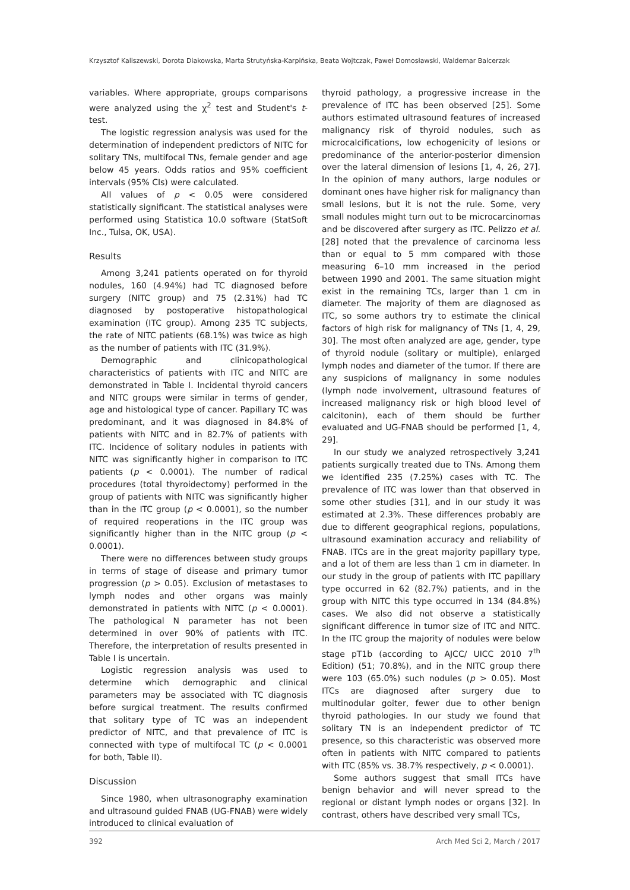Krzysztof Kaliszewski, Dorota Diakowska, Marta Strutyńska-Karpińska, Beata Wojtczak, Paweł Domosławski, Waldemar Balcerzak
variables. Where appropriate, groups comparisons were analyzed using the χ<sup>2</sup> test and Student's t-test.
The logistic regression analysis was used for the determination of independent predictors of NITC for solitary TNs, multifocal TNs, female gender and age below 45 years. Odds ratios and 95% coefficient intervals (95% CIs) were calculated.
All values of p < 0.05 were considered statistically significant. The statistical analyses were performed using Statistica 10.0 software (StatSoft Inc., Tulsa, OK, USA).
Results
Among 3,241 patients operated on for thyroid nodules, 160 (4.94%) had TC diagnosed before surgery (NITC group) and 75 (2.31%) had TC diagnosed by postoperative histopathological examination (ITC group). Among 235 TC subjects, the rate of NITC patients (68.1%) was twice as high as the number of patients with ITC (31.9%).
Demographic and clinicopathological characteristics of patients with ITC and NITC are demonstrated in Table I. Incidental thyroid cancers and NITC groups were similar in terms of gender, age and histological type of cancer. Papillary TC was predominant, and it was diagnosed in 84.8% of patients with NITC and in 82.7% of patients with ITC. Incidence of solitary nodules in patients with NITC was significantly higher in comparison to ITC patients (p < 0.0001). The number of radical procedures (total thyroidectomy) performed in the group of patients with NITC was significantly higher than in the ITC group (p < 0.0001), so the number of required reoperations in the ITC group was significantly higher than in the NITC group (p < 0.0001).
There were no differences between study groups in terms of stage of disease and primary tumor progression (p > 0.05). Exclusion of metastases to lymph nodes and other organs was mainly demonstrated in patients with NITC (p < 0.0001). The pathological N parameter has not been determined in over 90% of patients with ITC. Therefore, the interpretation of results presented in Table I is uncertain.
Logistic regression analysis was used to determine which demographic and clinical parameters may be associated with TC diagnosis before surgical treatment. The results confirmed that solitary type of TC was an independent predictor of NITC, and that prevalence of ITC is connected with type of multifocal TC (p < 0.0001 for both, Table II).
Discussion
Since 1980, when ultrasonography examination and ultrasound guided FNAB (UG-FNAB) were widely introduced to clinical evaluation of
thyroid pathology, a progressive increase in the prevalence of ITC has been observed [25]. Some authors estimated ultrasound features of increased malignancy risk of thyroid nodules, such as microcalcifications, low echogenicity of lesions or predominance of the anterior-posterior dimension over the lateral dimension of lesions [1, 4, 26, 27]. In the opinion of many authors, large nodules or dominant ones have higher risk for malignancy than small lesions, but it is not the rule. Some, very small nodules might turn out to be microcarcinomas and be discovered after surgery as ITC. Pelizzo et al. [28] noted that the prevalence of carcinoma less than or equal to 5 mm compared with those measuring 6–10 mm increased in the period between 1990 and 2001. The same situation might exist in the remaining TCs, larger than 1 cm in diameter. The majority of them are diagnosed as ITC, so some authors try to estimate the clinical factors of high risk for malignancy of TNs [1, 4, 29, 30]. The most often analyzed are age, gender, type of thyroid nodule (solitary or multiple), enlarged lymph nodes and diameter of the tumor. If there are any suspicions of malignancy in some nodules (lymph node involvement, ultrasound features of increased malignancy risk or high blood level of calcitonin), each of them should be further evaluated and UG-FNAB should be performed [1, 4, 29].
In our study we analyzed retrospectively 3,241 patients surgically treated due to TNs. Among them we identified 235 (7.25%) cases with TC. The prevalence of ITC was lower than that observed in some other studies [31], and in our study it was estimated at 2.3%. These differences probably are due to different geographical regions, populations, ultrasound examination accuracy and reliability of FNAB. ITCs are in the great majority papillary type, and a lot of them are less than 1 cm in diameter. In our study in the group of patients with ITC papillary type occurred in 62 (82.7%) patients, and in the group with NITC this type occurred in 134 (84.8%) cases. We also did not observe a statistically significant difference in tumor size of ITC and NITC. In the ITC group the majority of nodules were below stage pT1b (according to AJCC/ UICC 2010 7<sup>th</sup> Edition) (51; 70.8%), and in the NITC group there were 103 (65.0%) such nodules (p > 0.05). Most ITCs are diagnosed after surgery due to multinodular goiter, fewer due to other benign thyroid pathologies. In our study we found that solitary TN is an independent predictor of TC presence, so this characteristic was observed more often in patients with NITC compared to patients with ITC (85% vs. 38.7% respectively, p < 0.0001).
Some authors suggest that small ITCs have benign behavior and will never spread to the regional or distant lymph nodes or organs [32]. In contrast, others have described very small TCs,
392 Arch Med Sci 2, March / 2017